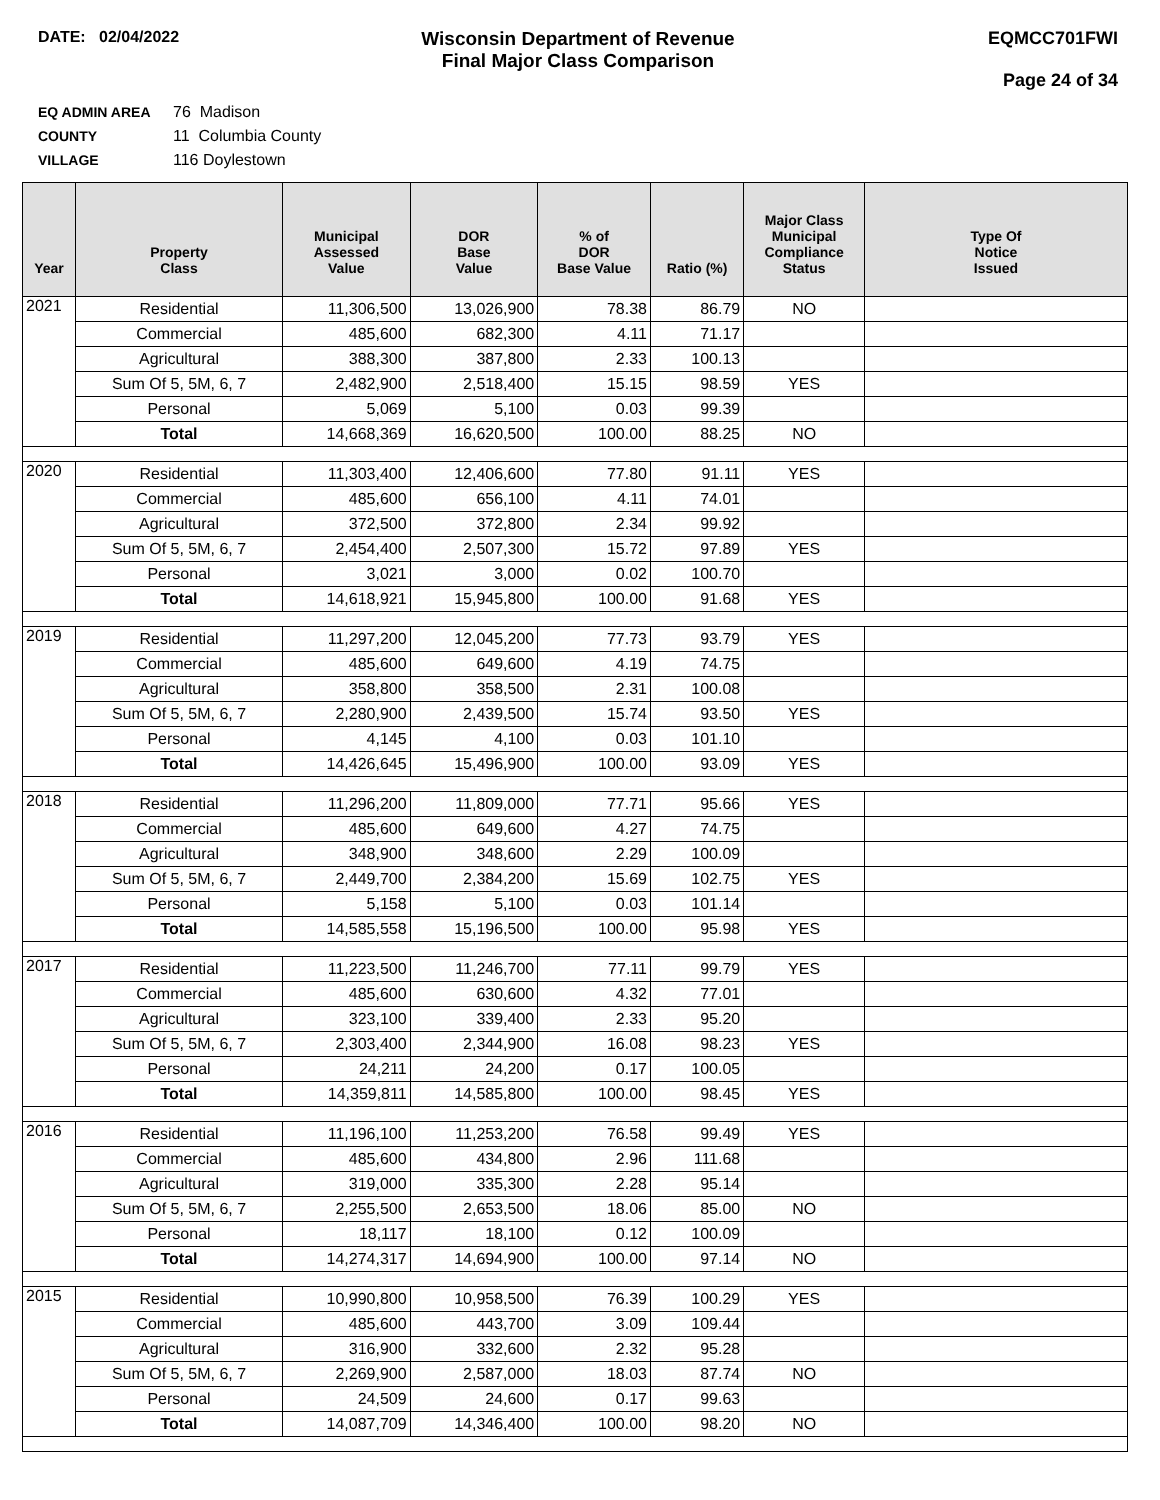DATE: 02/04/2022
Wisconsin Department of Revenue
Final Major Class Comparison
EQMCC701FWI
Page 24 of 34
EQ ADMIN AREA 76 Madison
COUNTY 11 Columbia County
VILLAGE 116 Doylestown
| Year | Property Class | Municipal Assessed Value | DOR Base Value | % of DOR Base Value | Ratio (%) | Major Class Municipal Compliance Status | Type Of Notice Issued |
| --- | --- | --- | --- | --- | --- | --- | --- |
| 2021 | Residential | 11,306,500 | 13,026,900 | 78.38 | 86.79 | NO | |
| | Commercial | 485,600 | 682,300 | 4.11 | 71.17 | | |
| | Agricultural | 388,300 | 387,800 | 2.33 | 100.13 | | |
| | Sum Of 5, 5M, 6, 7 | 2,482,900 | 2,518,400 | 15.15 | 98.59 | YES | |
| | Personal | 5,069 | 5,100 | 0.03 | 99.39 | | |
| | Total | 14,668,369 | 16,620,500 | 100.00 | 88.25 | NO | |
| 2020 | Residential | 11,303,400 | 12,406,600 | 77.80 | 91.11 | YES | |
| | Commercial | 485,600 | 656,100 | 4.11 | 74.01 | | |
| | Agricultural | 372,500 | 372,800 | 2.34 | 99.92 | | |
| | Sum Of 5, 5M, 6, 7 | 2,454,400 | 2,507,300 | 15.72 | 97.89 | YES | |
| | Personal | 3,021 | 3,000 | 0.02 | 100.70 | | |
| | Total | 14,618,921 | 15,945,800 | 100.00 | 91.68 | YES | |
| 2019 | Residential | 11,297,200 | 12,045,200 | 77.73 | 93.79 | YES | |
| | Commercial | 485,600 | 649,600 | 4.19 | 74.75 | | |
| | Agricultural | 358,800 | 358,500 | 2.31 | 100.08 | | |
| | Sum Of 5, 5M, 6, 7 | 2,280,900 | 2,439,500 | 15.74 | 93.50 | YES | |
| | Personal | 4,145 | 4,100 | 0.03 | 101.10 | | |
| | Total | 14,426,645 | 15,496,900 | 100.00 | 93.09 | YES | |
| 2018 | Residential | 11,296,200 | 11,809,000 | 77.71 | 95.66 | YES | |
| | Commercial | 485,600 | 649,600 | 4.27 | 74.75 | | |
| | Agricultural | 348,900 | 348,600 | 2.29 | 100.09 | | |
| | Sum Of 5, 5M, 6, 7 | 2,449,700 | 2,384,200 | 15.69 | 102.75 | YES | |
| | Personal | 5,158 | 5,100 | 0.03 | 101.14 | | |
| | Total | 14,585,558 | 15,196,500 | 100.00 | 95.98 | YES | |
| 2017 | Residential | 11,223,500 | 11,246,700 | 77.11 | 99.79 | YES | |
| | Commercial | 485,600 | 630,600 | 4.32 | 77.01 | | |
| | Agricultural | 323,100 | 339,400 | 2.33 | 95.20 | | |
| | Sum Of 5, 5M, 6, 7 | 2,303,400 | 2,344,900 | 16.08 | 98.23 | YES | |
| | Personal | 24,211 | 24,200 | 0.17 | 100.05 | | |
| | Total | 14,359,811 | 14,585,800 | 100.00 | 98.45 | YES | |
| 2016 | Residential | 11,196,100 | 11,253,200 | 76.58 | 99.49 | YES | |
| | Commercial | 485,600 | 434,800 | 2.96 | 111.68 | | |
| | Agricultural | 319,000 | 335,300 | 2.28 | 95.14 | | |
| | Sum Of 5, 5M, 6, 7 | 2,255,500 | 2,653,500 | 18.06 | 85.00 | NO | |
| | Personal | 18,117 | 18,100 | 0.12 | 100.09 | | |
| | Total | 14,274,317 | 14,694,900 | 100.00 | 97.14 | NO | |
| 2015 | Residential | 10,990,800 | 10,958,500 | 76.39 | 100.29 | YES | |
| | Commercial | 485,600 | 443,700 | 3.09 | 109.44 | | |
| | Agricultural | 316,900 | 332,600 | 2.32 | 95.28 | | |
| | Sum Of 5, 5M, 6, 7 | 2,269,900 | 2,587,000 | 18.03 | 87.74 | NO | |
| | Personal | 24,509 | 24,600 | 0.17 | 99.63 | | |
| | Total | 14,087,709 | 14,346,400 | 100.00 | 98.20 | NO | |